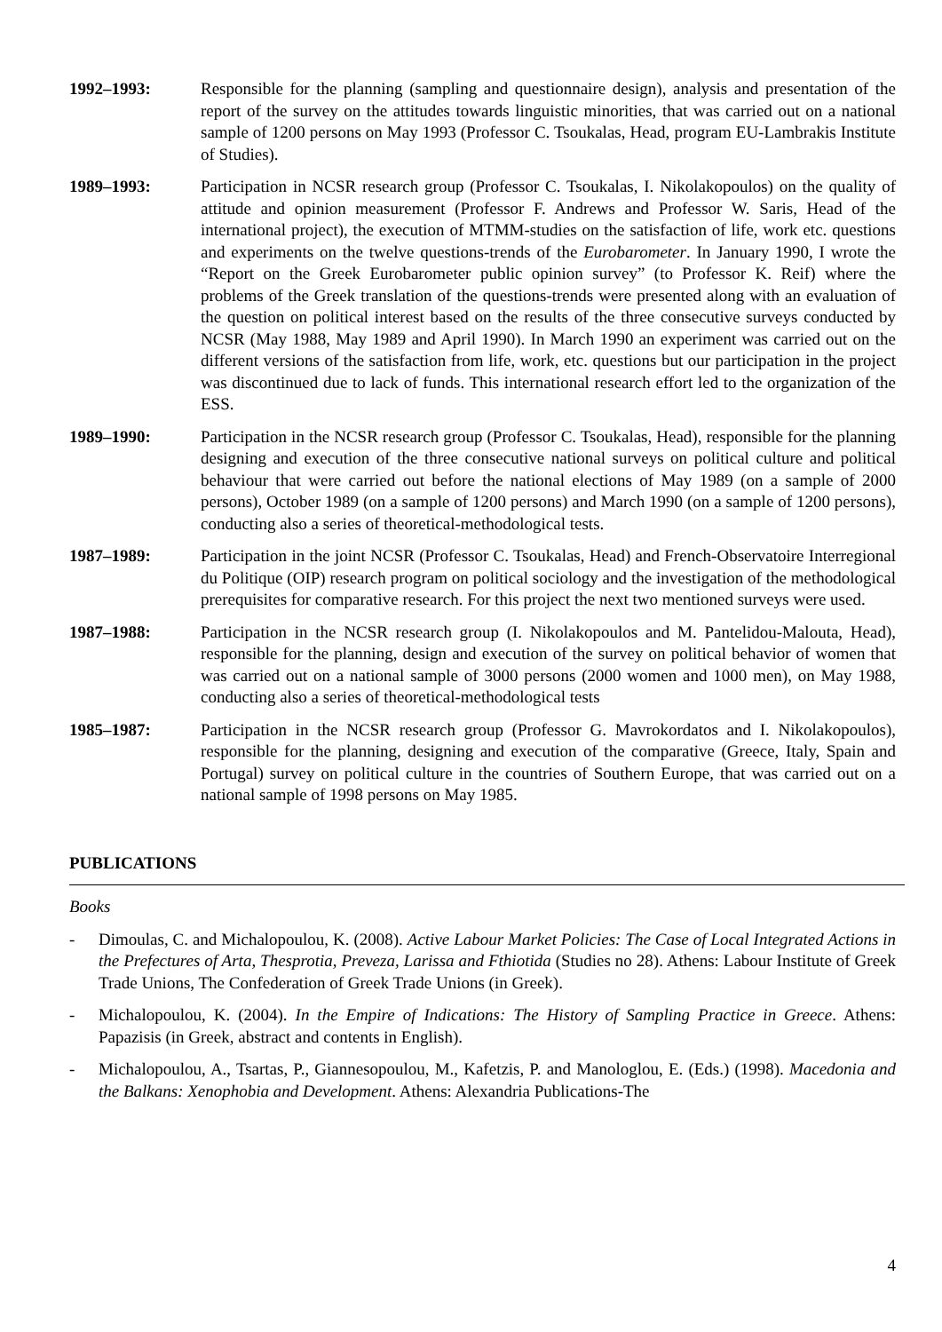1992–1993: Responsible for the planning (sampling and questionnaire design), analysis and presentation of the report of the survey on the attitudes towards linguistic minorities, that was carried out on a national sample of 1200 persons on May 1993 (Professor C. Tsoukalas, Head, program EU-Lambrakis Institute of Studies).
1989–1993: Participation in NCSR research group (Professor C. Tsoukalas, I. Nikolakopoulos) on the quality of attitude and opinion measurement (Professor F. Andrews and Professor W. Saris, Head of the international project), the execution of MTMM-studies on the satisfaction of life, work etc. questions and experiments on the twelve questions-trends of the Eurobarometer. In January 1990, I wrote the “Report on the Greek Eurobarometer public opinion survey” (to Professor K. Reif) where the problems of the Greek translation of the questions-trends were presented along with an evaluation of the question on political interest based on the results of the three consecutive surveys conducted by NCSR (May 1988, May 1989 and April 1990). In March 1990 an experiment was carried out on the different versions of the satisfaction from life, work, etc. questions but our participation in the project was discontinued due to lack of funds. This international research effort led to the organization of the ESS.
1989–1990: Participation in the NCSR research group (Professor C. Tsoukalas, Head), responsible for the planning designing and execution of the three consecutive national surveys on political culture and political behaviour that were carried out before the national elections of May 1989 (on a sample of 2000 persons), October 1989 (on a sample of 1200 persons) and March 1990 (on a sample of 1200 persons), conducting also a series of theoretical-methodological tests.
1987–1989: Participation in the joint NCSR (Professor C. Tsoukalas, Head) and French-Observatoire Interregional du Politique (OIP) research program on political sociology and the investigation of the methodological prerequisites for comparative research. For this project the next two mentioned surveys were used.
1987–1988: Participation in the NCSR research group (I. Nikolakopoulos and M. Pantelidou-Malouta, Head), responsible for the planning, design and execution of the survey on political behavior of women that was carried out on a national sample of 3000 persons (2000 women and 1000 men), on May 1988, conducting also a series of theoretical-methodological tests
1985–1987: Participation in the NCSR research group (Professor G. Mavrokordatos and I. Nikolakopoulos), responsible for the planning, designing and execution of the comparative (Greece, Italy, Spain and Portugal) survey on political culture in the countries of Southern Europe, that was carried out on a national sample of 1998 persons on May 1985.
PUBLICATIONS
Books
- Dimoulas, C. and Michalopoulou, K. (2008). Active Labour Market Policies: The Case of Local Integrated Actions in the Prefectures of Arta, Thesprotia, Preveza, Larissa and Fthiotida (Studies no 28). Athens: Labour Institute of Greek Trade Unions, The Confederation of Greek Trade Unions (in Greek).
- Michalopoulou, K. (2004). In the Empire of Indications: The History of Sampling Practice in Greece. Athens: Papazisis (in Greek, abstract and contents in English).
- Michalopoulou, A., Tsartas, P., Giannesopoulou, M., Kafetzis, P. and Manologlou, E. (Eds.) (1998). Macedonia and the Balkans: Xenophobia and Development. Athens: Alexandria Publications-The
4